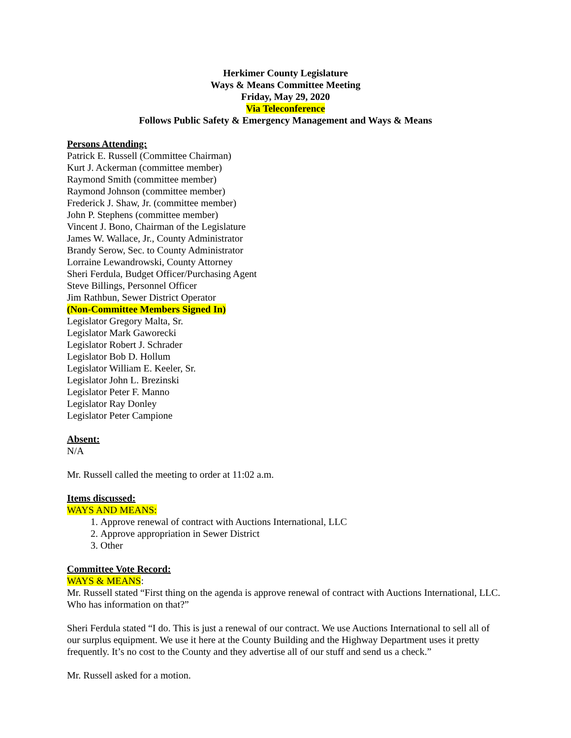Herkimer County Legislature
Ways & Means Committee Meeting
Friday, May 29, 2020
Via Teleconference
Follows Public Safety & Emergency Management and Ways & Means
Persons Attending:
Patrick E. Russell (Committee Chairman)
Kurt J. Ackerman (committee member)
Raymond Smith (committee member)
Raymond Johnson (committee member)
Frederick J. Shaw, Jr. (committee member)
John P. Stephens (committee member)
Vincent J. Bono, Chairman of the Legislature
James W. Wallace, Jr., County Administrator
Brandy Serow, Sec. to County Administrator
Lorraine Lewandrowski, County Attorney
Sheri Ferdula, Budget Officer/Purchasing Agent
Steve Billings, Personnel Officer
Jim Rathbun, Sewer District Operator
(Non-Committee Members Signed In)
Legislator Gregory Malta, Sr.
Legislator Mark Gaworecki
Legislator Robert J. Schrader
Legislator Bob D. Hollum
Legislator William E. Keeler, Sr.
Legislator John L. Brezinski
Legislator Peter F. Manno
Legislator Ray Donley
Legislator Peter Campione
Absent:
N/A
Mr. Russell called the meeting to order at 11:02 a.m.
Items discussed:
WAYS AND MEANS:
1. Approve renewal of contract with Auctions International, LLC
2. Approve appropriation in Sewer District
3. Other
Committee Vote Record:
WAYS & MEANS:
Mr. Russell stated “First thing on the agenda is approve renewal of contract with Auctions International, LLC. Who has information on that?”
Sheri Ferdula stated “I do. This is just a renewal of our contract. We use Auctions International to sell all of our surplus equipment. We use it here at the County Building and the Highway Department uses it pretty frequently. It’s no cost to the County and they advertise all of our stuff and send us a check.”
Mr. Russell asked for a motion.